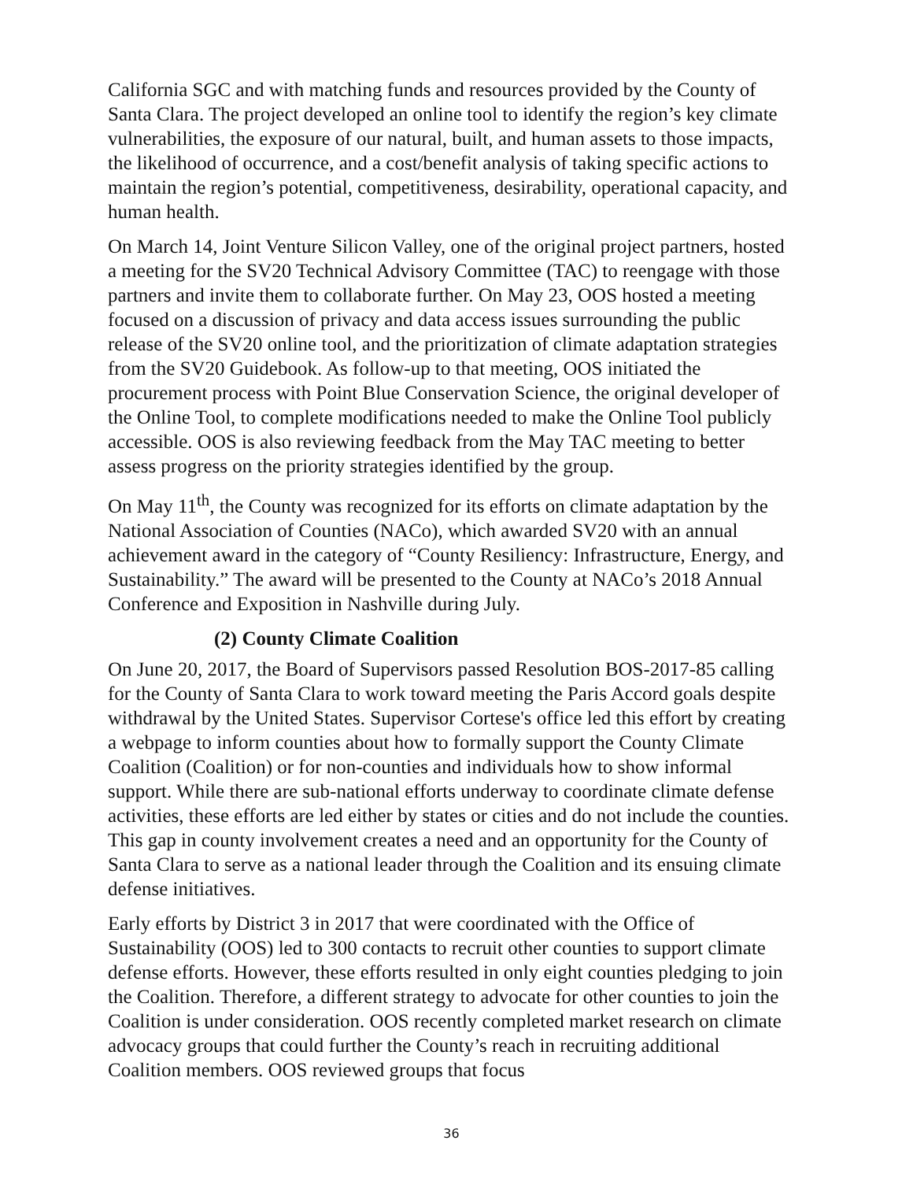California SGC and with matching funds and resources provided by the County of Santa Clara. The project developed an online tool to identify the region’s key climate vulnerabilities, the exposure of our natural, built, and human assets to those impacts, the likelihood of occurrence, and a cost/benefit analysis of taking specific actions to maintain the region’s potential, competitiveness, desirability, operational capacity, and human health.
On March 14, Joint Venture Silicon Valley, one of the original project partners, hosted a meeting for the SV20 Technical Advisory Committee (TAC) to reengage with those partners and invite them to collaborate further. On May 23, OOS hosted a meeting focused on a discussion of privacy and data access issues surrounding the public release of the SV20 online tool, and the prioritization of climate adaptation strategies from the SV20 Guidebook. As follow-up to that meeting, OOS initiated the procurement process with Point Blue Conservation Science, the original developer of the Online Tool, to complete modifications needed to make the Online Tool publicly accessible. OOS is also reviewing feedback from the May TAC meeting to better assess progress on the priority strategies identified by the group.
On May 11<sup>th</sup>, the County was recognized for its efforts on climate adaptation by the National Association of Counties (NACo), which awarded SV20 with an annual achievement award in the category of “County Resiliency: Infrastructure, Energy, and Sustainability.” The award will be presented to the County at NACo’s 2018 Annual Conference and Exposition in Nashville during July.
(2) County Climate Coalition
On June 20, 2017, the Board of Supervisors passed Resolution BOS-2017-85 calling for the County of Santa Clara to work toward meeting the Paris Accord goals despite withdrawal by the United States. Supervisor Cortese's office led this effort by creating a webpage to inform counties about how to formally support the County Climate Coalition (Coalition) or for non-counties and individuals how to show informal support. While there are sub-national efforts underway to coordinate climate defense activities, these efforts are led either by states or cities and do not include the counties. This gap in county involvement creates a need and an opportunity for the County of Santa Clara to serve as a national leader through the Coalition and its ensuing climate defense initiatives.
Early efforts by District 3 in 2017 that were coordinated with the Office of Sustainability (OOS) led to 300 contacts to recruit other counties to support climate defense efforts. However, these efforts resulted in only eight counties pledging to join the Coalition. Therefore, a different strategy to advocate for other counties to join the Coalition is under consideration. OOS recently completed market research on climate advocacy groups that could further the County’s reach in recruiting additional Coalition members. OOS reviewed groups that focus
36